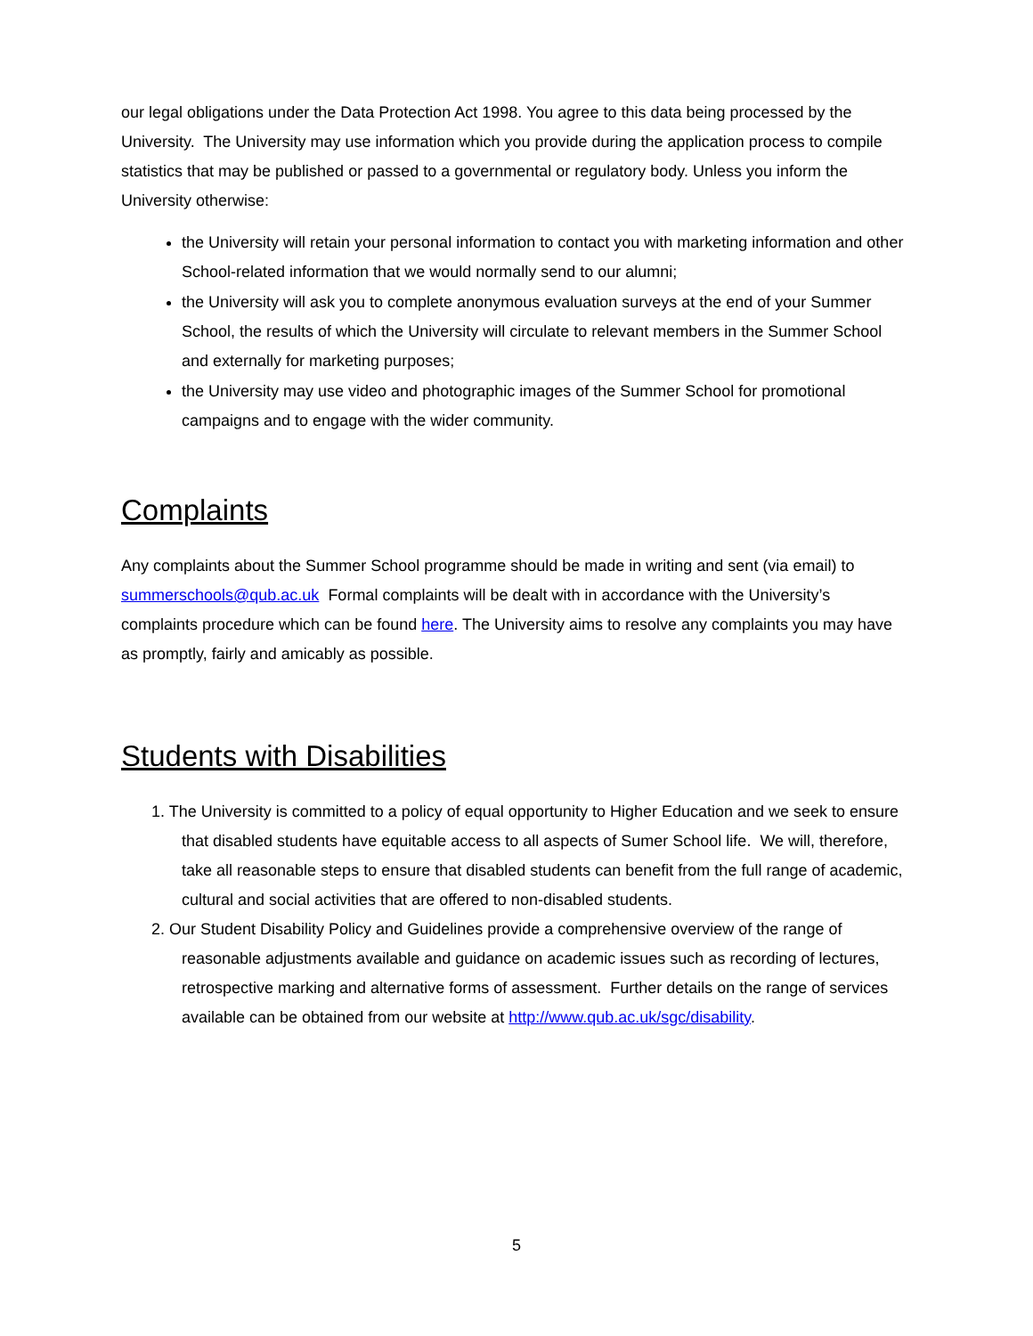our legal obligations under the Data Protection Act 1998. You agree to this data being processed by the University. The University may use information which you provide during the application process to compile statistics that may be published or passed to a governmental or regulatory body. Unless you inform the University otherwise:
the University will retain your personal information to contact you with marketing information and other School-related information that we would normally send to our alumni;
the University will ask you to complete anonymous evaluation surveys at the end of your Summer School, the results of which the University will circulate to relevant members in the Summer School and externally for marketing purposes;
the University may use video and photographic images of the Summer School for promotional campaigns and to engage with the wider community.
Complaints
Any complaints about the Summer School programme should be made in writing and sent (via email) to summerschools@qub.ac.uk Formal complaints will be dealt with in accordance with the University’s complaints procedure which can be found here. The University aims to resolve any complaints you may have as promptly, fairly and amicably as possible.
Students with Disabilities
1. The University is committed to a policy of equal opportunity to Higher Education and we seek to ensure that disabled students have equitable access to all aspects of Sumer School life. We will, therefore, take all reasonable steps to ensure that disabled students can benefit from the full range of academic, cultural and social activities that are offered to non-disabled students.
2. Our Student Disability Policy and Guidelines provide a comprehensive overview of the range of reasonable adjustments available and guidance on academic issues such as recording of lectures, retrospective marking and alternative forms of assessment. Further details on the range of services available can be obtained from our website at http://www.qub.ac.uk/sgc/disability.
5